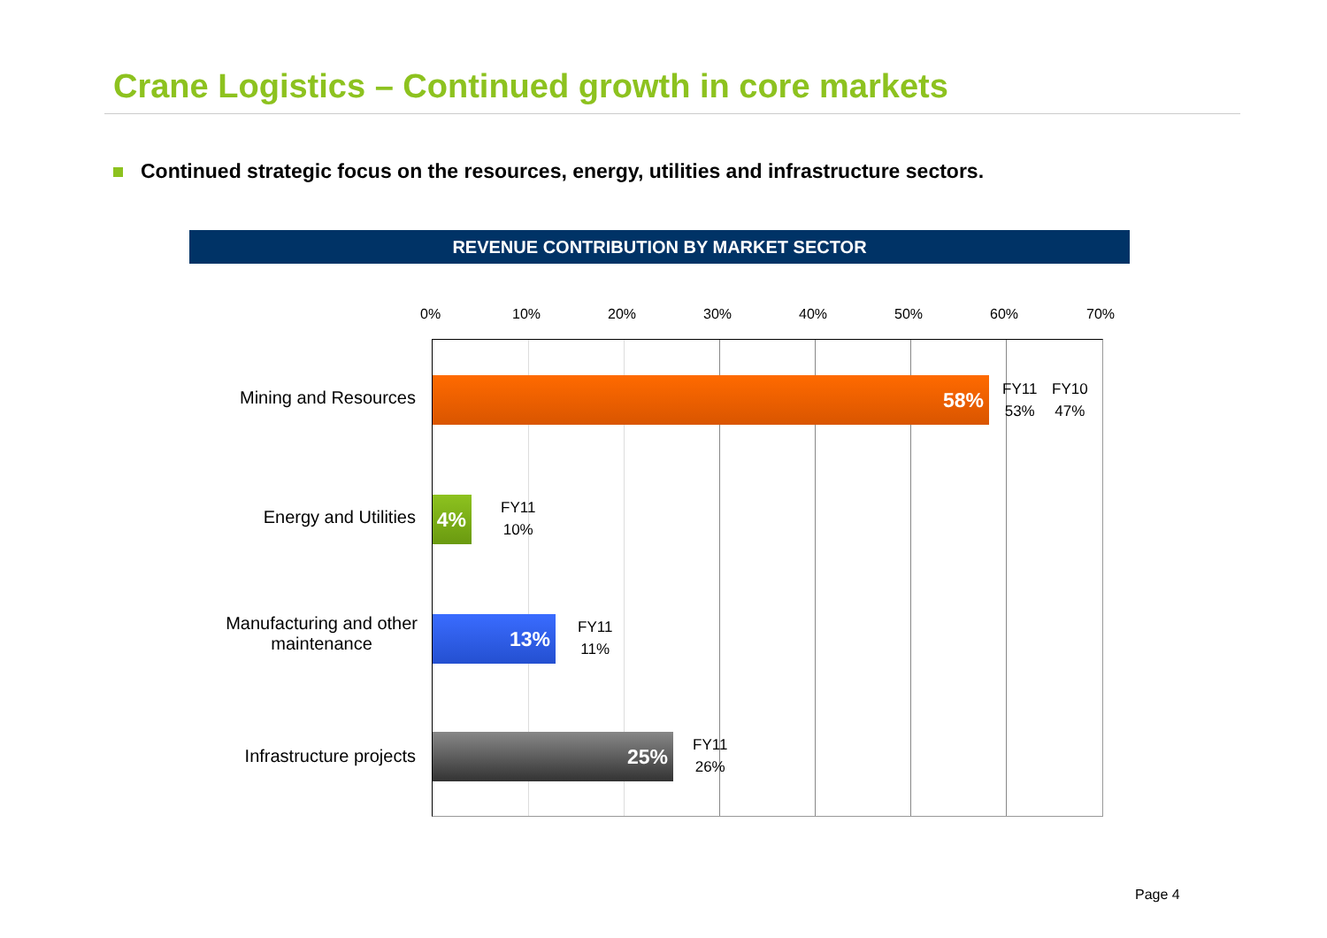Crane Logistics – Continued growth in core markets
Continued strategic focus on the resources, energy, utilities and infrastructure sectors.
REVENUE CONTRIBUTION BY MARKET SECTOR
0% 10% 20% 30% 40% 50% 60% 70%
Mining and Resources
Energy and Utilities
Manufacturing and other
maintenance
Infrastructure projects
58%
4%
13%
25%
FY11
53%
FY10
47%
FY11
10%
FY11
11%
FY11
26%
Page 4